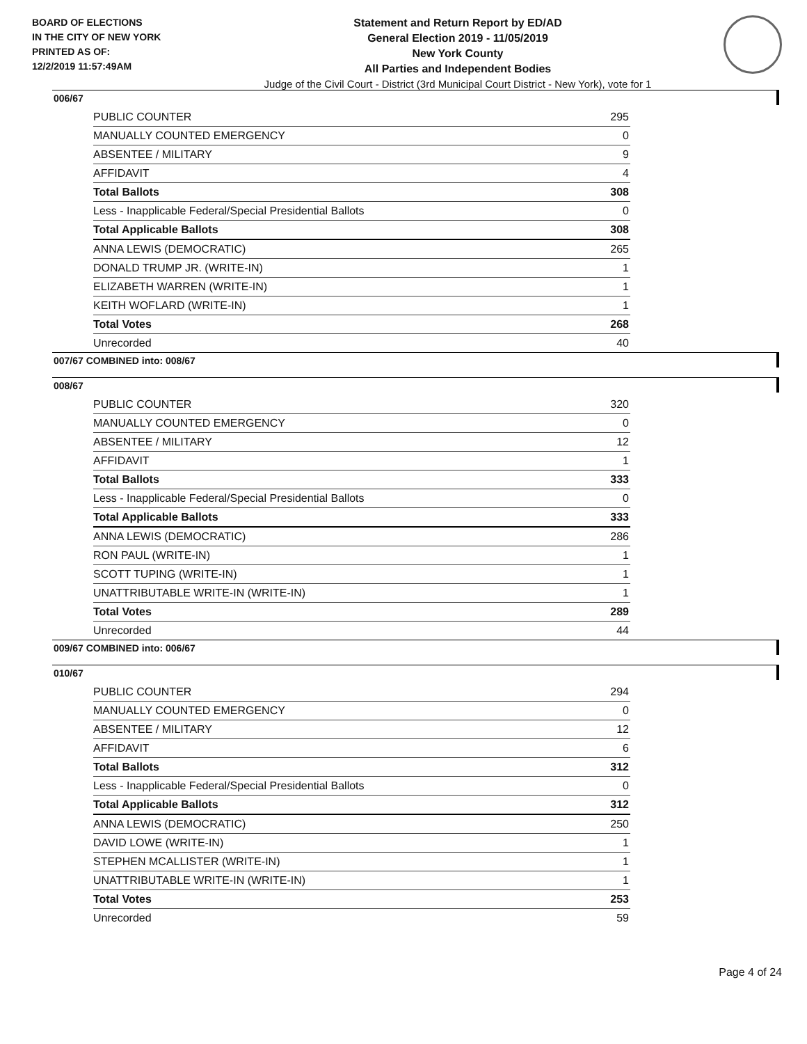BOARD OF ELECTIONS
IN THE CITY OF NEW YORK
PRINTED AS OF:
12/2/2019 11:57:49AM
Statement and Return Report by ED/AD
General Election 2019 - 11/05/2019
New York County
All Parties and Independent Bodies
Judge of the Civil Court - District (3rd Municipal Court District - New York), vote for 1
006/67
| PUBLIC COUNTER | 295 |
| MANUALLY COUNTED EMERGENCY | 0 |
| ABSENTEE / MILITARY | 9 |
| AFFIDAVIT | 4 |
| Total Ballots | 308 |
| Less - Inapplicable Federal/Special Presidential Ballots | 0 |
| Total Applicable Ballots | 308 |
| ANNA LEWIS (DEMOCRATIC) | 265 |
| DONALD TRUMP JR. (WRITE-IN) | 1 |
| ELIZABETH WARREN (WRITE-IN) | 1 |
| KEITH WOFLARD (WRITE-IN) | 1 |
| Total Votes | 268 |
| Unrecorded | 40 |
007/67 COMBINED into: 008/67
008/67
| PUBLIC COUNTER | 320 |
| MANUALLY COUNTED EMERGENCY | 0 |
| ABSENTEE / MILITARY | 12 |
| AFFIDAVIT | 1 |
| Total Ballots | 333 |
| Less - Inapplicable Federal/Special Presidential Ballots | 0 |
| Total Applicable Ballots | 333 |
| ANNA LEWIS (DEMOCRATIC) | 286 |
| RON PAUL (WRITE-IN) | 1 |
| SCOTT TUPING (WRITE-IN) | 1 |
| UNATTRIBUTABLE WRITE-IN (WRITE-IN) | 1 |
| Total Votes | 289 |
| Unrecorded | 44 |
009/67 COMBINED into: 006/67
010/67
| PUBLIC COUNTER | 294 |
| MANUALLY COUNTED EMERGENCY | 0 |
| ABSENTEE / MILITARY | 12 |
| AFFIDAVIT | 6 |
| Total Ballots | 312 |
| Less - Inapplicable Federal/Special Presidential Ballots | 0 |
| Total Applicable Ballots | 312 |
| ANNA LEWIS (DEMOCRATIC) | 250 |
| DAVID LOWE (WRITE-IN) | 1 |
| STEPHEN MCALLISTER (WRITE-IN) | 1 |
| UNATTRIBUTABLE WRITE-IN (WRITE-IN) | 1 |
| Total Votes | 253 |
| Unrecorded | 59 |
Page 4 of 24